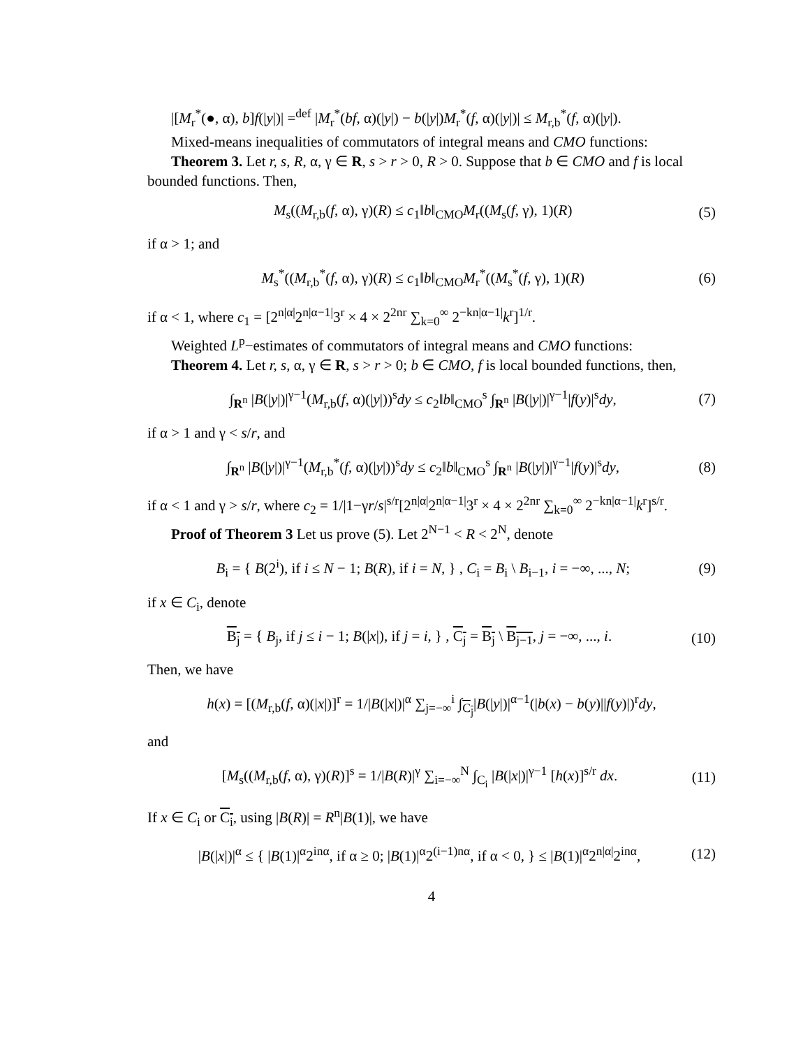|[M<sub>r</sub><sup>*</sup>(●, α), b]f(|y|)| =<sup>def</sup> |M<sub>r</sub><sup>*</sup>(bf, α)(|y|) − b(|y|)M<sub>r</sub><sup>*</sup>(f, α)(|y|)| ≤ M<sub>r,b</sub><sup>*</sup>(f, α)(|y|).
Mixed-means inequalities of commutators of integral means and CMO functions:
Theorem 3. Let r, s, R, α, γ ∈ R, s > r > 0, R > 0. Suppose that b ∈ CMO and f is local bounded functions. Then,
M<sub>s</sub>((M<sub>r,b</sub>(f, α), γ)(R) ≤ c<sub>1</sub>‖b‖<sub>CMO</sub>M<sub>r</sub>((M<sub>s</sub>(f, γ), 1)(R) (5)
if α > 1; and
M<sub>s</sub><sup>*</sup>((M<sub>r,b</sub><sup>*</sup>(f, α), γ)(R) ≤ c<sub>1</sub>‖b‖<sub>CMO</sub>M<sub>r</sub><sup>*</sup>((M<sub>s</sub><sup>*</sup>(f, γ), 1)(R) (6)
if α < 1, where c<sub>1</sub> = [2<sup>n|α|</sup>2<sup>n|α−1|</sup>3<sup>r</sup> × 4 × 2<sup>2nr</sup> ∑<sub>k=0</sub><sup>∞</sup> 2<sup>−kn|α−1|</sup>k<sup>r</sup>]<sup>1/r</sup>.
Weighted L<sup>p</sup>−estimates of commutators of integral means and CMO functions:
Theorem 4. Let r, s, α, γ ∈ R, s > r > 0; b ∈ CMO, f is local bounded functions, then,
∫<sub>R<sup>n</sup></sub> |B(|y|)|<sup>γ−1</sup>(M<sub>r,b</sub>(f, α)(|y|))<sup>s</sup>dy ≤ c<sub>2</sub>‖b‖<sub>CMO</sub><sup>s</sup> ∫<sub>R<sup>n</sup></sub> |B(|y|)|<sup>γ−1</sup>|f(y)|<sup>s</sup>dy, (7)
if α > 1 and γ < s/r, and
∫<sub>R<sup>n</sup></sub> |B(|y|)|<sup>γ−1</sup>(M<sub>r,b</sub><sup>*</sup>(f, α)(|y|))<sup>s</sup>dy ≤ c<sub>2</sub>‖b‖<sub>CMO</sub><sup>s</sup> ∫<sub>R<sup>n</sup></sub> |B(|y|)|<sup>γ−1</sup>|f(y)|<sup>s</sup>dy, (8)
if α < 1 and γ > s/r, where c<sub>2</sub> = 1/|1−γr/s|<sup>s/r</sup>[2<sup>n|α|</sup>2<sup>n|α−1|</sup>3<sup>r</sup> × 4 × 2<sup>2nr</sup> ∑<sub>k=0</sub><sup>∞</sup> 2<sup>−kn|α−1|</sup>k<sup>r</sup>]<sup>s/r</sup>.
Proof of Theorem 3 Let us prove (5). Let 2<sup>N−1</sup> < R < 2<sup>N</sup>, denote
B<sub>i</sub> = { B(2<sup>i</sup>), if i ≤ N − 1; B(R), if i = N, } , C<sub>i</sub> = B<sub>i</sub> \ B<sub>i−1</sub>, i = −∞, ..., N; (9)
if x ∈ C<sub>i</sub>, denote
B<sub>j</sub> = { B<sub>j</sub>, if j ≤ i − 1; B(|x|), if j = i, } , C<sub>j</sub> = B<sub>j</sub> \ B<sub>j−1</sub>, j = −∞, ..., i. (10)
Then, we have
h(x) = [(M<sub>r,b</sub>(f, α)(|x|)]<sup>r</sup> = 1/|B(|x|)|<sup>α</sup> ∑<sub>j=−∞</sub><sup>i</sup> ∫<sub>C<sub>j</sub></sub>|B(|y|)|<sup>α−1</sup>(|b(x) − b(y)||f(y)|)<sup>r</sup>dy,
and
[M<sub>s</sub>((M<sub>r,b</sub>(f, α), γ)(R)]<sup>s</sup> = 1/|B(R)|<sup>γ</sup> ∑<sub>i=−∞</sub><sup>N</sup> ∫<sub>C<sub>i</sub></sub> |B(|x|)|<sup>γ−1</sup> [h(x)]<sup>s/r</sup> dx. (11)
If x ∈ C<sub>i</sub> or C<sub>i</sub>, using |B(R)| = R<sup>n</sup>|B(1)|, we have
|B(|x|)|<sup>α</sup> ≤ { |B(1)|<sup>α</sup>2<sup>inα</sup>, if α ≥ 0; |B(1)|<sup>α</sup>2<sup>(i−1)nα</sup>, if α < 0, } ≤ |B(1)|<sup>α</sup>2<sup>n|α|</sup>2<sup>inα</sup>, (12)
4